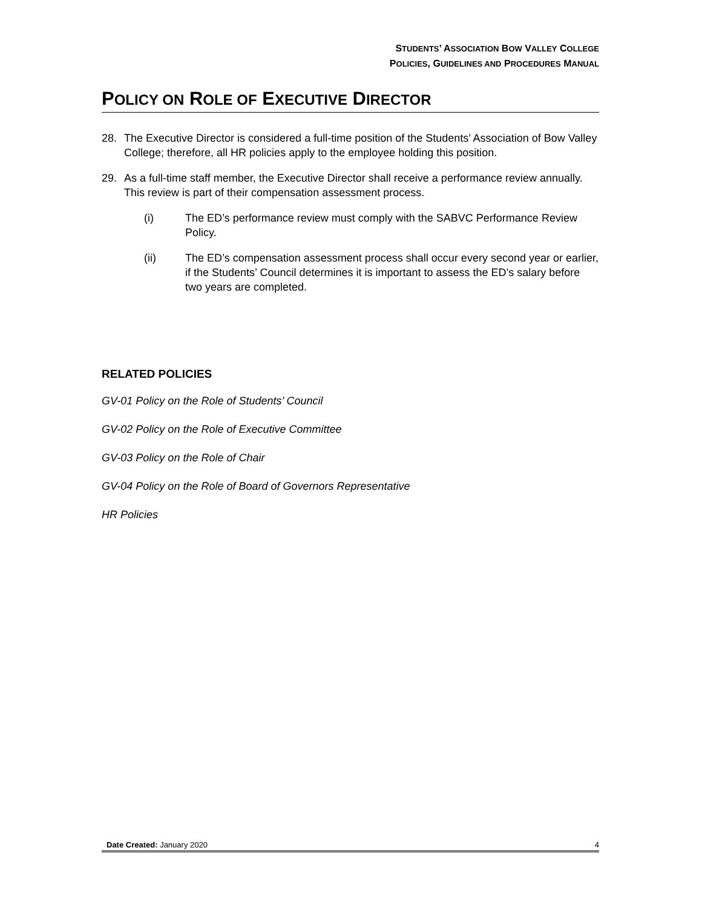STUDENTS’ ASSOCIATION BOW VALLEY COLLEGE
POLICIES, GUIDELINES AND PROCEDURES MANUAL
POLICY ON ROLE OF EXECUTIVE DIRECTOR
28. The Executive Director is considered a full-time position of the Students’ Association of Bow Valley College; therefore, all HR policies apply to the employee holding this position.
29. As a full-time staff member, the Executive Director shall receive a performance review annually. This review is part of their compensation assessment process.
(i) The ED’s performance review must comply with the SABVC Performance Review Policy.
(ii) The ED’s compensation assessment process shall occur every second year or earlier, if the Students’ Council determines it is important to assess the ED’s salary before two years are completed.
RELATED POLICIES
GV-01 Policy on the Role of Students’ Council
GV-02 Policy on the Role of Executive Committee
GV-03 Policy on the Role of Chair
GV-04 Policy on the Role of Board of Governors Representative
HR Policies
Date Created: January 2020 4